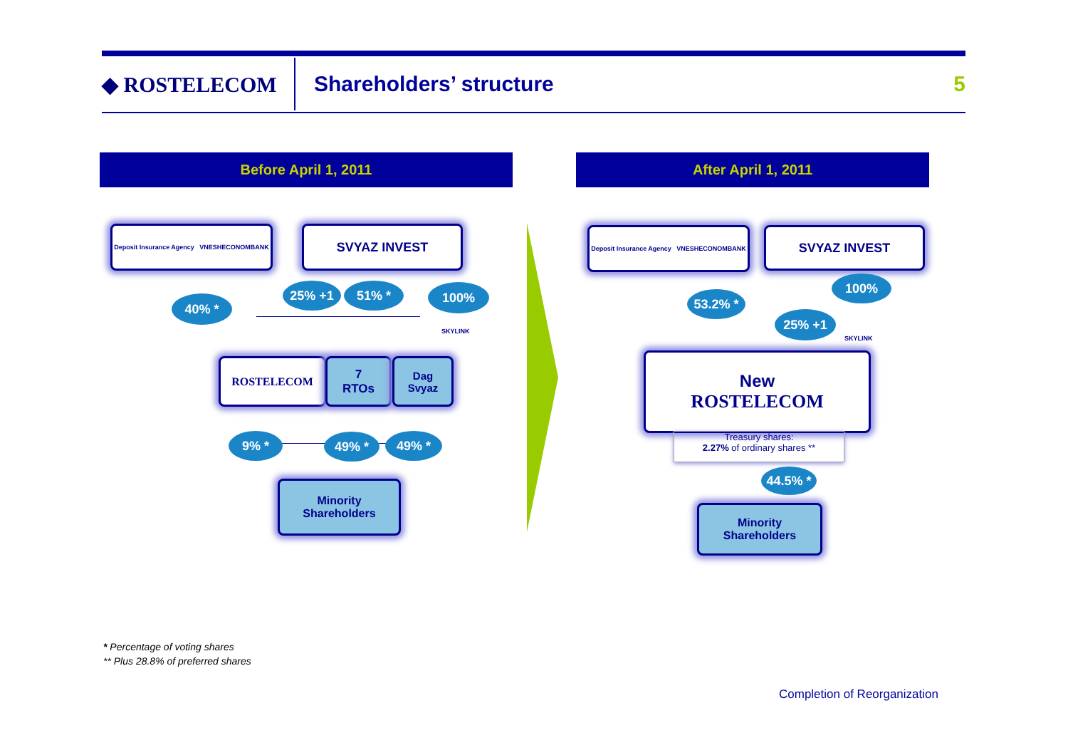◆ ROSTELECOM
Shareholders’ structure
5
Before April 1, 2011 After April 1, 2011
Deposit Insurance Agency VNESHECONOMBANK
SVYAZ INVEST
40% *
25% +1 51% * 100%
SKYLINK
ROSTELECOM
7
RTOs
Dag
Svyaz
9% * 49% * 49% *
Minority
Shareholders
Deposit Insurance Agency VNESHECONOMBANK
SVYAZ INVEST
53.2% *
100%
25% +1
SKYLINK
New
ROSTELECOM
Treasury shares:
2.27% of ordinary shares **
44.5% *
Minority
Shareholders
* Percentage of voting shares
** Plus 28.8% of preferred shares
Completion of Reorganization